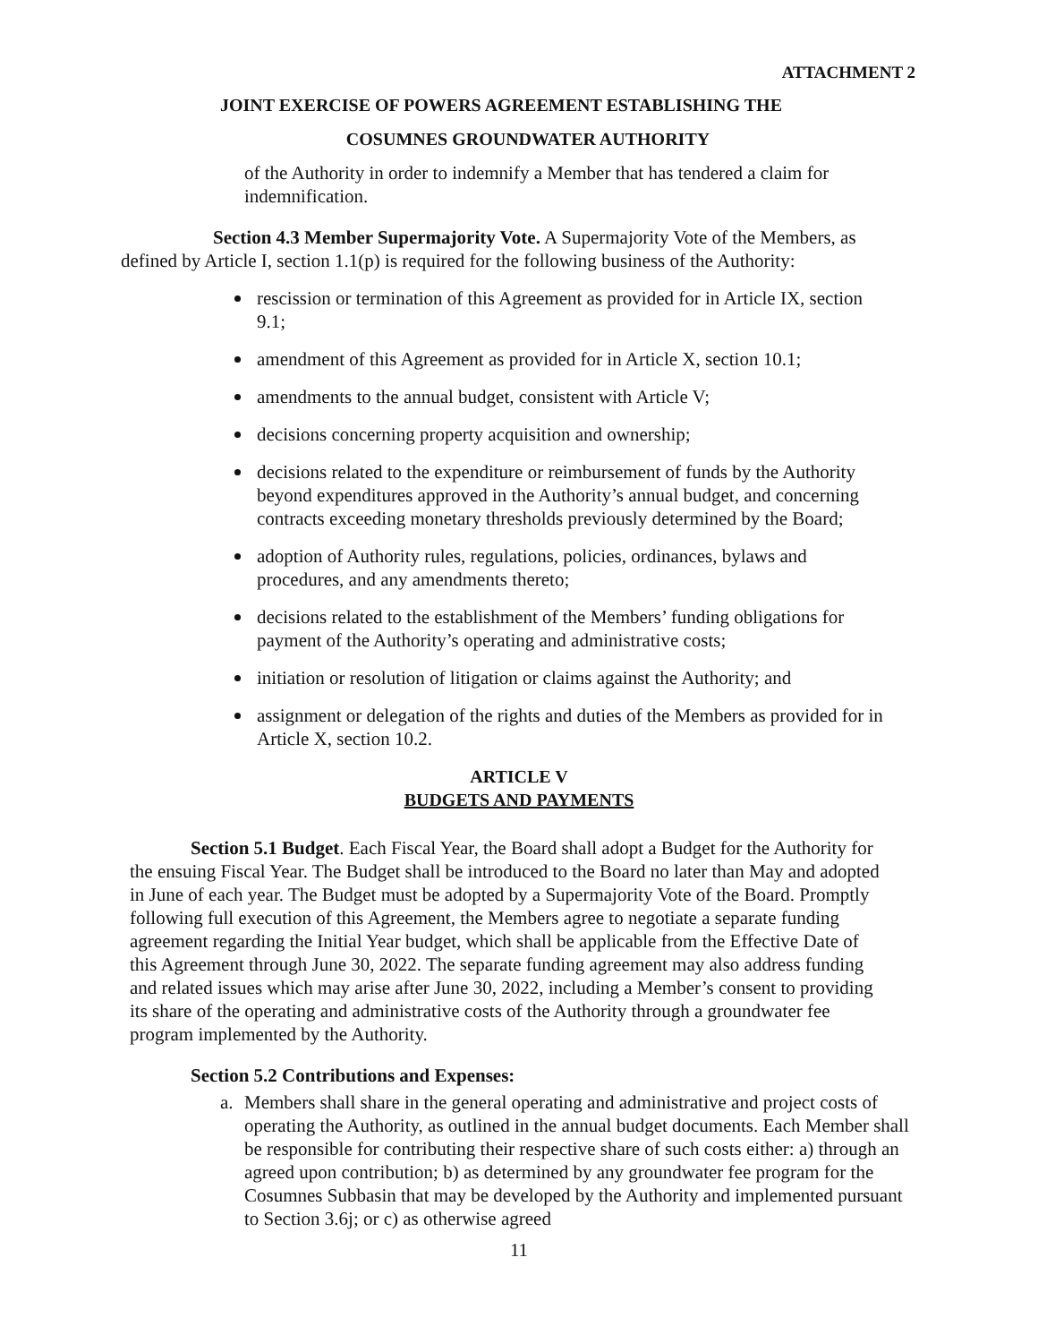ATTACHMENT 2
JOINT EXERCISE OF POWERS AGREEMENT ESTABLISHING THE
COSUMNES GROUNDWATER AUTHORITY
of the Authority in order to indemnify a Member that has tendered a claim for indemnification.
Section 4.3 Member Supermajority Vote. A Supermajority Vote of the Members, as defined by Article I, section 1.1(p) is required for the following business of the Authority:
rescission or termination of this Agreement as provided for in Article IX, section 9.1;
amendment of this Agreement as provided for in Article X, section 10.1;
amendments to the annual budget, consistent with Article V;
decisions concerning property acquisition and ownership;
decisions related to the expenditure or reimbursement of funds by the Authority beyond expenditures approved in the Authority’s annual budget, and concerning contracts exceeding monetary thresholds previously determined by the Board;
adoption of Authority rules, regulations, policies, ordinances, bylaws and procedures, and any amendments thereto;
decisions related to the establishment of the Members’ funding obligations for payment of the Authority’s operating and administrative costs;
initiation or resolution of litigation or claims against the Authority; and
assignment or delegation of the rights and duties of the Members as provided for in Article X, section 10.2.
ARTICLE V
BUDGETS AND PAYMENTS
Section 5.1 Budget. Each Fiscal Year, the Board shall adopt a Budget for the Authority for the ensuing Fiscal Year. The Budget shall be introduced to the Board no later than May and adopted in June of each year. The Budget must be adopted by a Supermajority Vote of the Board. Promptly following full execution of this Agreement, the Members agree to negotiate a separate funding agreement regarding the Initial Year budget, which shall be applicable from the Effective Date of this Agreement through June 30, 2022. The separate funding agreement may also address funding and related issues which may arise after June 30, 2022, including a Member’s consent to providing its share of the operating and administrative costs of the Authority through a groundwater fee program implemented by the Authority.
Section 5.2 Contributions and Expenses:
a. Members shall share in the general operating and administrative and project costs of operating the Authority, as outlined in the annual budget documents. Each Member shall be responsible for contributing their respective share of such costs either: a) through an agreed upon contribution; b) as determined by any groundwater fee program for the Cosumnes Subbasin that may be developed by the Authority and implemented pursuant to Section 3.6j; or c) as otherwise agreed
11